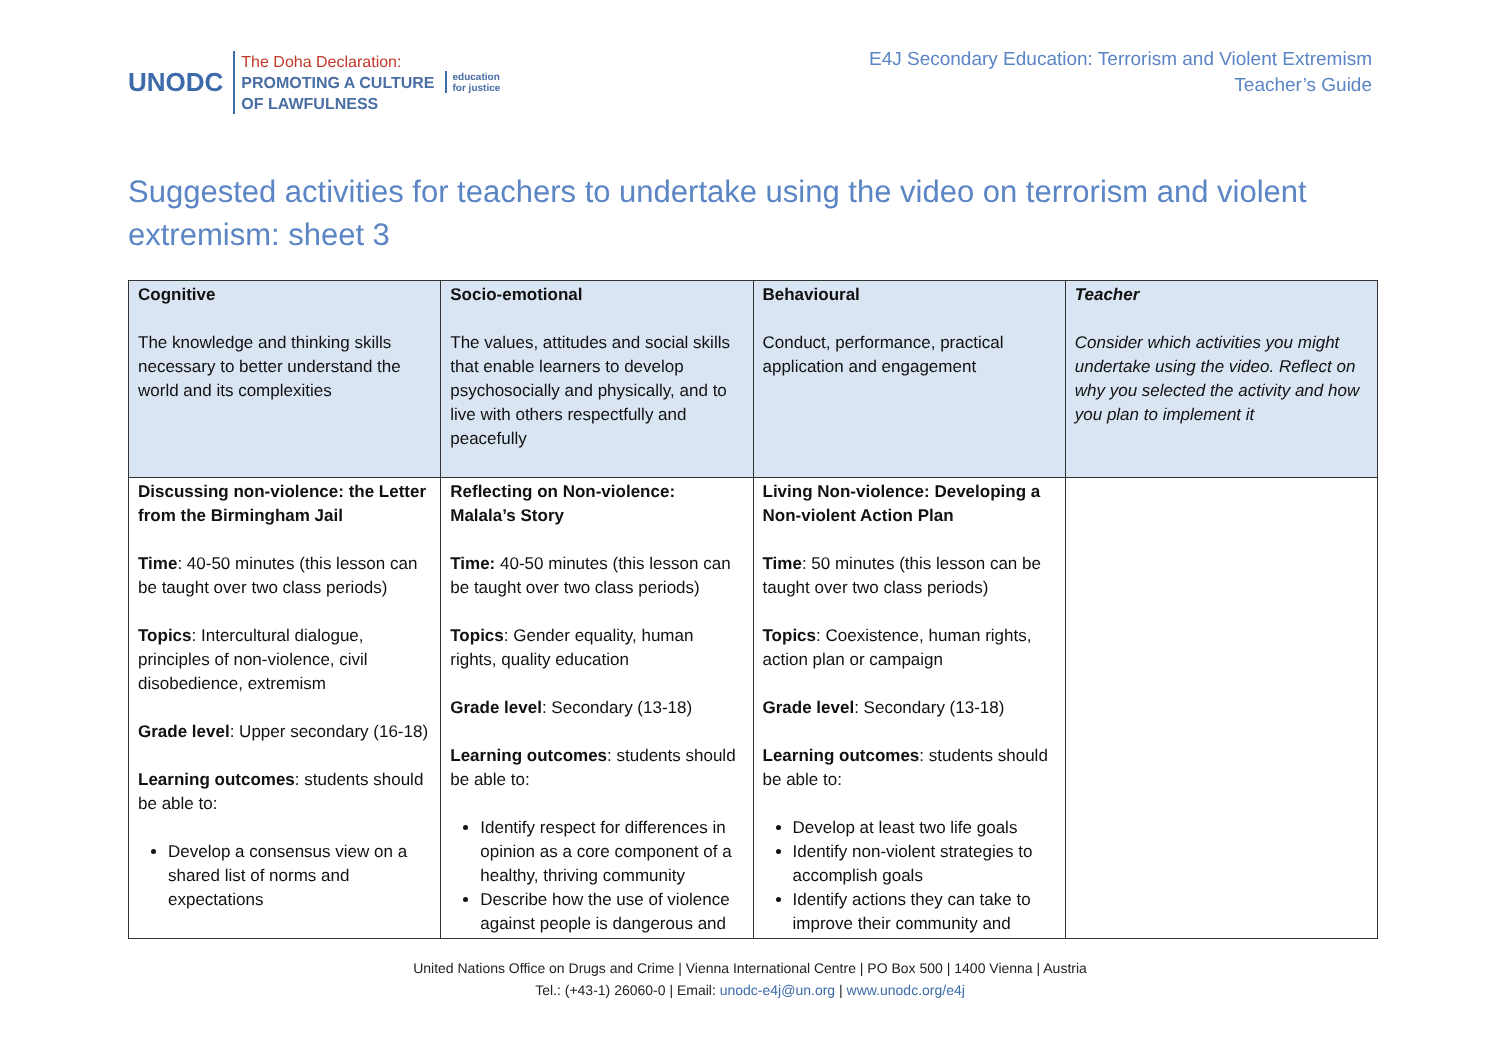UNODC
The Doha Declaration:
PROMOTING A CULTURE
OF LAWFULNESS
education
for justice
E4J Secondary Education: Terrorism and Violent Extremism
Teacher’s Guide
Suggested activities for teachers to undertake using the video on terrorism and violent extremism: sheet 3
| Cognitive The knowledge and thinking skills necessary to better understand the world and its complexities | Socio-emotional The values, attitudes and social skills that enable learners to develop psychosocially and physically, and to live with others respectfully and peacefully | Behavioural Conduct, performance, practical application and engagement | Teacher Consider which activities you might undertake using the video. Reflect on why you selected the activity and how you plan to implement it |
| Discussing non-violence: the Letter from the Birmingham Jail Time : 40-50 minutes (this lesson can be taught over two class periods) Topics : Intercultural dialogue, principles of non-violence, civil disobedience, extremism Grade level : Upper secondary (16-18) Learning outcomes : students should be able to: Develop a consensus view on a shared list of norms and expectations | Reflecting on Non-violence: Malala’s Story Time: 40-50 minutes (this lesson can be taught over two class periods) Topics : Gender equality, human rights, quality education Grade level : Secondary (13-18) Learning outcomes : students should be able to: Identify respect for differences in opinion as a core component of a healthy, thriving community Describe how the use of violence against people is dangerous and | Living Non-violence: Developing a Non-violent Action Plan Time : 50 minutes (this lesson can be taught over two class periods) Topics : Coexistence, human rights, action plan or campaign Grade level : Secondary (13-18) Learning outcomes : students should be able to: Develop at least two life goals Identify non-violent strategies to accomplish goals Identify actions they can take to improve their community and | |
United Nations Office on Drugs and Crime | Vienna International Centre | PO Box 500 | 1400 Vienna | Austria
Tel.: (+43-1) 26060-0 | Email: unodc-e4j@un.org | www.unodc.org/e4j